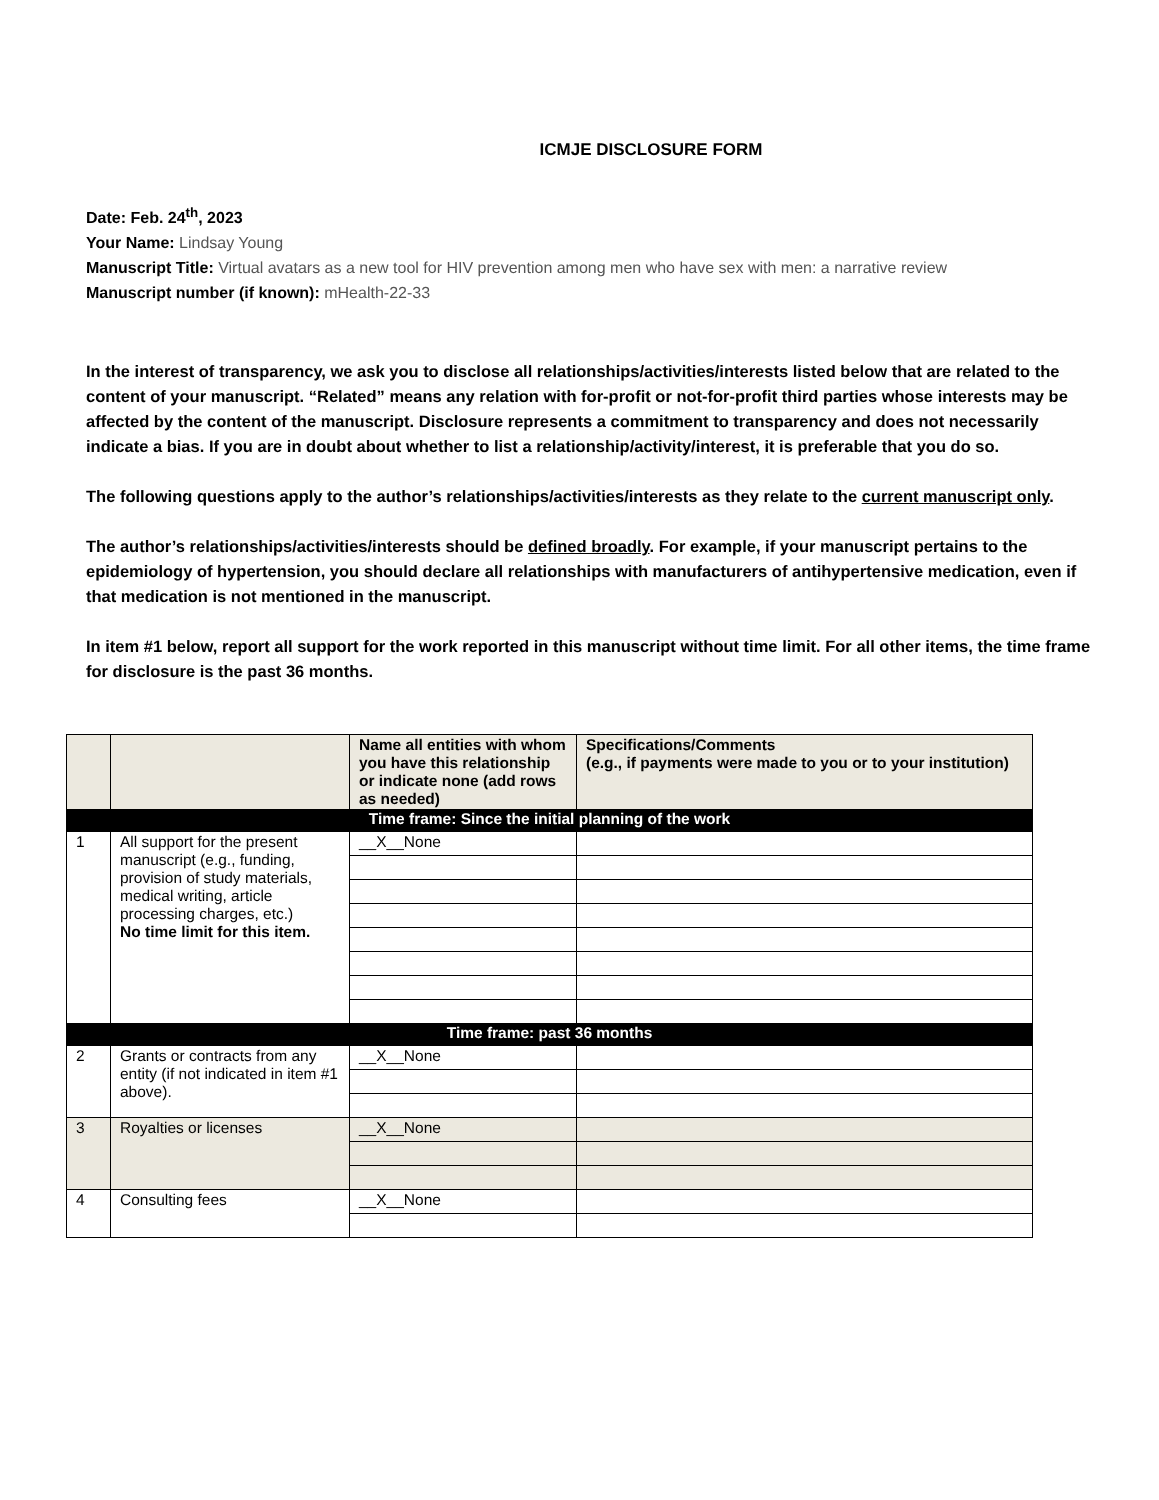ICMJE DISCLOSURE FORM
Date: Feb. 24<sup>th</sup>, 2023
Your Name: Lindsay Young
Manuscript Title: Virtual avatars as a new tool for HIV prevention among men who have sex with men: a narrative review
Manuscript number (if known): mHealth-22-33
In the interest of transparency, we ask you to disclose all relationships/activities/interests listed below that are related to the content of your manuscript. “Related” means any relation with for-profit or not-for-profit third parties whose interests may be affected by the content of the manuscript. Disclosure represents a commitment to transparency and does not necessarily indicate a bias. If you are in doubt about whether to list a relationship/activity/interest, it is preferable that you do so.
The following questions apply to the author’s relationships/activities/interests as they relate to the current manuscript only.
The author’s relationships/activities/interests should be defined broadly. For example, if your manuscript pertains to the epidemiology of hypertension, you should declare all relationships with manufacturers of antihypertensive medication, even if that medication is not mentioned in the manuscript.
In item #1 below, report all support for the work reported in this manuscript without time limit. For all other items, the time frame for disclosure is the past 36 months.
| | | Name all entities with whom you have this relationship or indicate none (add rows as needed) | Specifications/Comments (e.g., if payments were made to you or to your institution) |
| --- | --- | --- | --- |
| Time frame: Since the initial planning of the work | | | |
| 1 | All support for the present manuscript (e.g., funding, provision of study materials, medical writing, article processing charges, etc.) No time limit for this item. | __X__None | |
| Time frame: past 36 months | | | |
| 2 | Grants or contracts from any entity (if not indicated in item #1 above). | __X__None | |
| 3 | Royalties or licenses | __X__None | |
| 4 | Consulting fees | __X__None | |